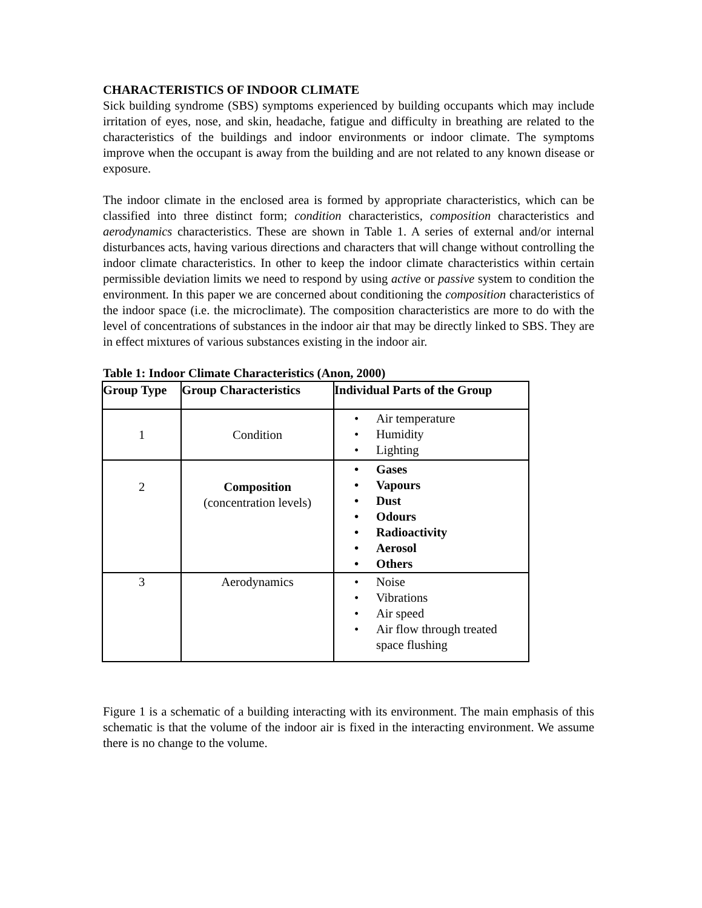CHARACTERISTICS OF INDOOR CLIMATE
Sick building syndrome (SBS) symptoms experienced by building occupants which may include irritation of eyes, nose, and skin, headache, fatigue and difficulty in breathing are related to the characteristics of the buildings and indoor environments or indoor climate. The symptoms improve when the occupant is away from the building and are not related to any known disease or exposure.
The indoor climate in the enclosed area is formed by appropriate characteristics, which can be classified into three distinct form; condition characteristics, composition characteristics and aerodynamics characteristics. These are shown in Table 1. A series of external and/or internal disturbances acts, having various directions and characters that will change without controlling the indoor climate characteristics. In other to keep the indoor climate characteristics within certain permissible deviation limits we need to respond by using active or passive system to condition the environment. In this paper we are concerned about conditioning the composition characteristics of the indoor space (i.e. the microclimate). The composition characteristics are more to do with the level of concentrations of substances in the indoor air that may be directly linked to SBS. They are in effect mixtures of various substances existing in the indoor air.
Table 1: Indoor Climate Characteristics (Anon, 2000)
| Group Type | Group Characteristics | Individual Parts of the Group |
| --- | --- | --- |
| 1 | Condition | • Air temperature • Humidity • Lighting |
| 2 | Composition (concentration levels) | • Gases • Vapours • Dust • Odours • Radioactivity • Aerosol • Others |
| 3 | Aerodynamics | • Noise • Vibrations • Air speed • Air flow through treated space flushing |
Figure 1 is a schematic of a building interacting with its environment. The main emphasis of this schematic is that the volume of the indoor air is fixed in the interacting environment. We assume there is no change to the volume.